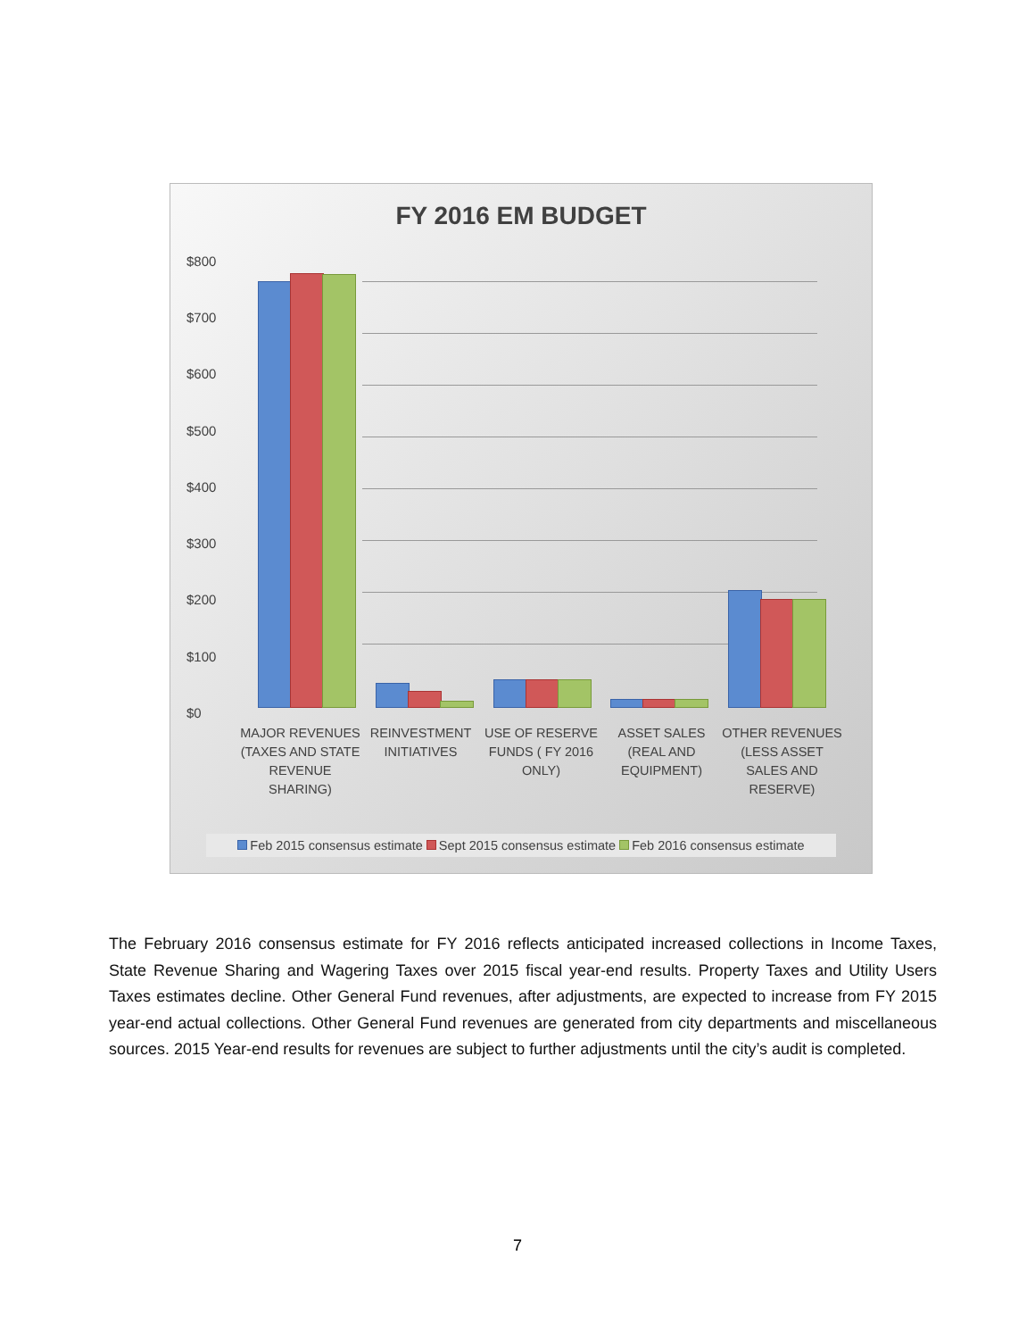FY 2016 EM BUDGET
$800
$700
$600
$500
$400
$300
$200
$100
$0
MAJOR REVENUES (TAXES AND STATE REVENUE SHARING)
REINVESTMENT INITIATIVES
USE OF RESERVE FUNDS ( FY 2016 ONLY)
ASSET SALES (REAL AND EQUIPMENT)
OTHER REVENUES (LESS ASSET SALES AND RESERVE)
Feb 2015 consensus estimate Sept 2015 consensus estimate Feb 2016 consensus estimate
The February 2016 consensus estimate for FY 2016 reflects anticipated increased collections in Income Taxes, State Revenue Sharing and Wagering Taxes over 2015 fiscal year-end results. Property Taxes and Utility Users Taxes estimates decline. Other General Fund revenues, after adjustments, are expected to increase from FY 2015 year-end actual collections. Other General Fund revenues are generated from city departments and miscellaneous sources. 2015 Year-end results for revenues are subject to further adjustments until the city’s audit is completed.
7